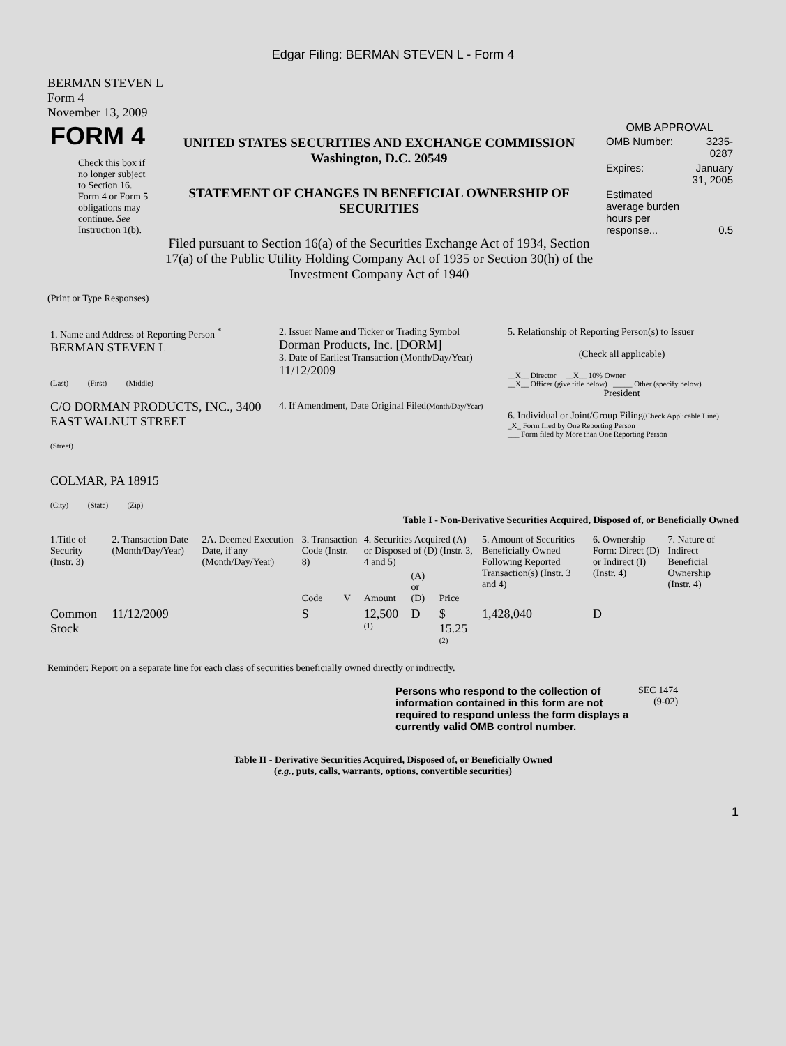Edgar Filing: BERMAN STEVEN L - Form 4
BERMAN STEVEN L
Form 4
November 13, 2009
| FORM 4 Check this box if no longer subject to Section 16. Form 4 or Form 5 obligations may continue. See Instruction 1(b). | UNITED STATES SECURITIES AND EXCHANGE COMMISSION Washington, D.C. 20549 STATEMENT OF CHANGES IN BENEFICIAL OWNERSHIP OF SECURITIES Filed pursuant to Section 16(a) of the Securities Exchange Act of 1934, Section 17(a) of the Public Utility Holding Company Act of 1935 or Section 30(h) of the Investment Company Act of 1940 | OMB APPROVAL / OMB Number: / 3235-0287 / / Expires: / January 31, 2005 / / Estimated average burden hours per response... / 0.5 / |
(Print or Type Responses)
| 1. Name and Address of Reporting Person <sup>*</sup> BERMAN STEVEN L (Last) (First) (Middle) C/O DORMAN PRODUCTS, INC., 3400 EAST WALNUT STREET (Street) COLMAR, PA 18915 (City) (State) (Zip) | 2. Issuer Name and Ticker or Trading Symbol Dorman Products, Inc. [DORM] 3. Date of Earliest Transaction (Month/Day/Year) 11/12/2009 4. If Amendment, Date Original Filed (Month/Day/Year) | 5. Relationship of Reporting Person(s) to Issuer (Check all applicable) __X__ Director __X__ 10% Owner __X__ Officer (give title below) _____ Other (specify below) President 6. Individual or Joint/Group Filing (Check Applicable Line) _X_ Form filed by One Reporting Person ___ Form filed by More than One Reporting Person |
Table I - Non-Derivative Securities Acquired, Disposed of, or Beneficially Owned
| 1.Title of Security (Instr. 3) | 2. Transaction Date (Month/Day/Year) | 2A. Deemed Execution Date, if any (Month/Day/Year) | 3. Transaction Code (Instr. 8) | | 4. Securities Acquired (A) or Disposed of (D) (Instr. 3, 4 and 5) | | | 5. Amount of Securities Beneficially Owned Following Reported Transaction(s) (Instr. 3 and 4) | 6. Ownership Form: Direct (D) or Indirect (I) (Instr. 4) | 7. Nature of Indirect Beneficial Ownership (Instr. 4) |
| --- | --- | --- | --- | --- | --- | --- | --- | --- | --- | --- |
| | | | Code | V | Amount | (A) or (D) | Price | | | |
| Common Stock | 11/12/2009 | | S | | 12,500 <sup>(1)</sup> | D | $ 15.25 <sup>(2)</sup> | 1,428,040 | D | |
Reminder: Report on a separate line for each class of securities beneficially owned directly or indirectly.
| Persons who respond to the collection of information contained in this form are not required to respond unless the form displays a currently valid OMB control number. | SEC 1474 (9-02) |
Table II - Derivative Securities Acquired, Disposed of, or Beneficially Owned
(e.g., puts, calls, warrants, options, convertible securities)
1